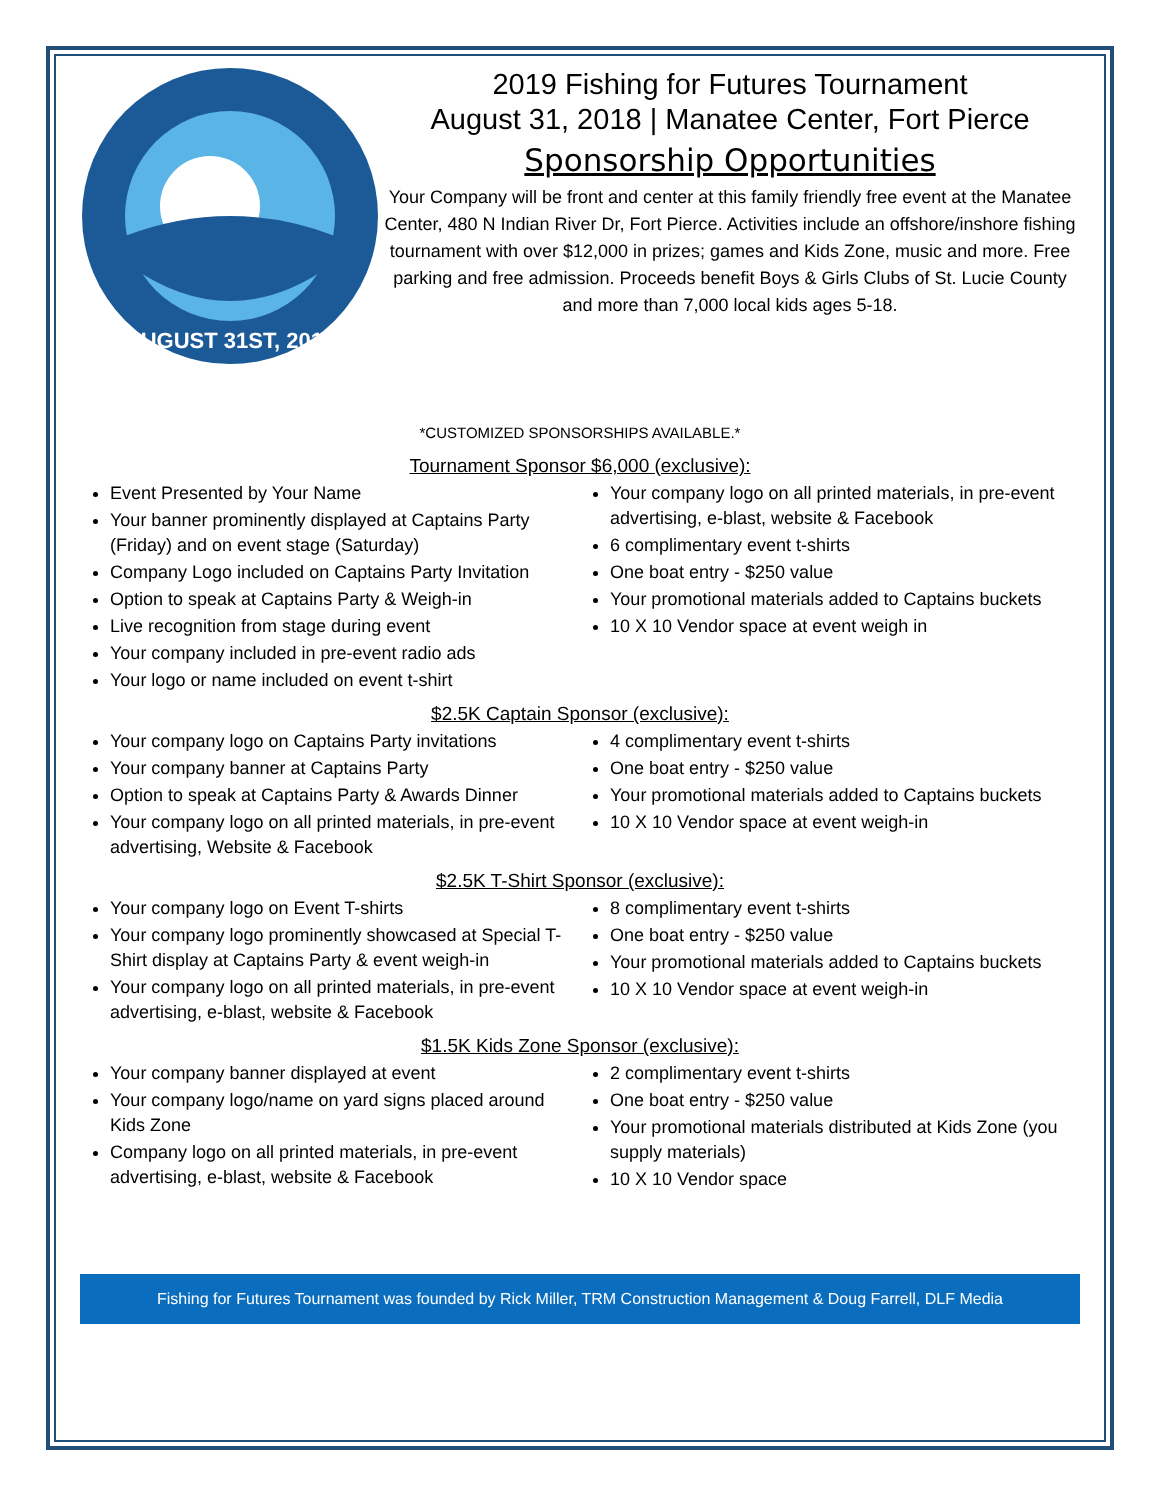AUGUST 31ST, 2019
2019 Fishing for Futures Tournament
August 31, 2018 | Manatee Center, Fort Pierce
Sponsorship Opportunities
Your Company will be front and center at this family friendly free event at the Manatee Center, 480 N Indian River Dr, Fort Pierce. Activities include an offshore/inshore fishing tournament with over $12,000 in prizes; games and Kids Zone, music and more. Free parking and free admission. Proceeds benefit Boys & Girls Clubs of St. Lucie County and more than 7,000 local kids ages 5-18.
*CUSTOMIZED SPONSORSHIPS AVAILABLE.*
Tournament Sponsor $6,000 (exclusive):
Event Presented by Your Name
Your banner prominently displayed at Captains Party (Friday) and on event stage (Saturday)
Company Logo included on Captains Party Invitation
Option to speak at Captains Party & Weigh-in
Live recognition from stage during event
Your company included in pre-event radio ads
Your logo or name included on event t-shirt
Your company logo on all printed materials, in pre-event advertising, e-blast, website & Facebook
6 complimentary event t-shirts
One boat entry - $250 value
Your promotional materials added to Captains buckets
10 X 10 Vendor space at event weigh in
$2.5K Captain Sponsor (exclusive):
Your company logo on Captains Party invitations
Your company banner at Captains Party
Option to speak at Captains Party & Awards Dinner
Your company logo on all printed materials, in pre-event advertising, Website & Facebook
4 complimentary event t-shirts
One boat entry - $250 value
Your promotional materials added to Captains buckets
10 X 10 Vendor space at event weigh-in
$2.5K T-Shirt Sponsor (exclusive):
Your company logo on Event T-shirts
Your company logo prominently showcased at Special T-Shirt display at Captains Party & event weigh-in
Your company logo on all printed materials, in pre-event advertising, e-blast, website & Facebook
8 complimentary event t-shirts
One boat entry - $250 value
Your promotional materials added to Captains buckets
10 X 10 Vendor space at event weigh-in
$1.5K Kids Zone Sponsor (exclusive):
Your company banner displayed at event
Your company logo/name on yard signs placed around Kids Zone
Company logo on all printed materials, in pre-event advertising, e-blast, website & Facebook
2 complimentary event t-shirts
One boat entry - $250 value
Your promotional materials distributed at Kids Zone (you supply materials)
10 X 10 Vendor space
Fishing for Futures Tournament was founded by Rick Miller, TRM Construction Management & Doug Farrell, DLF Media